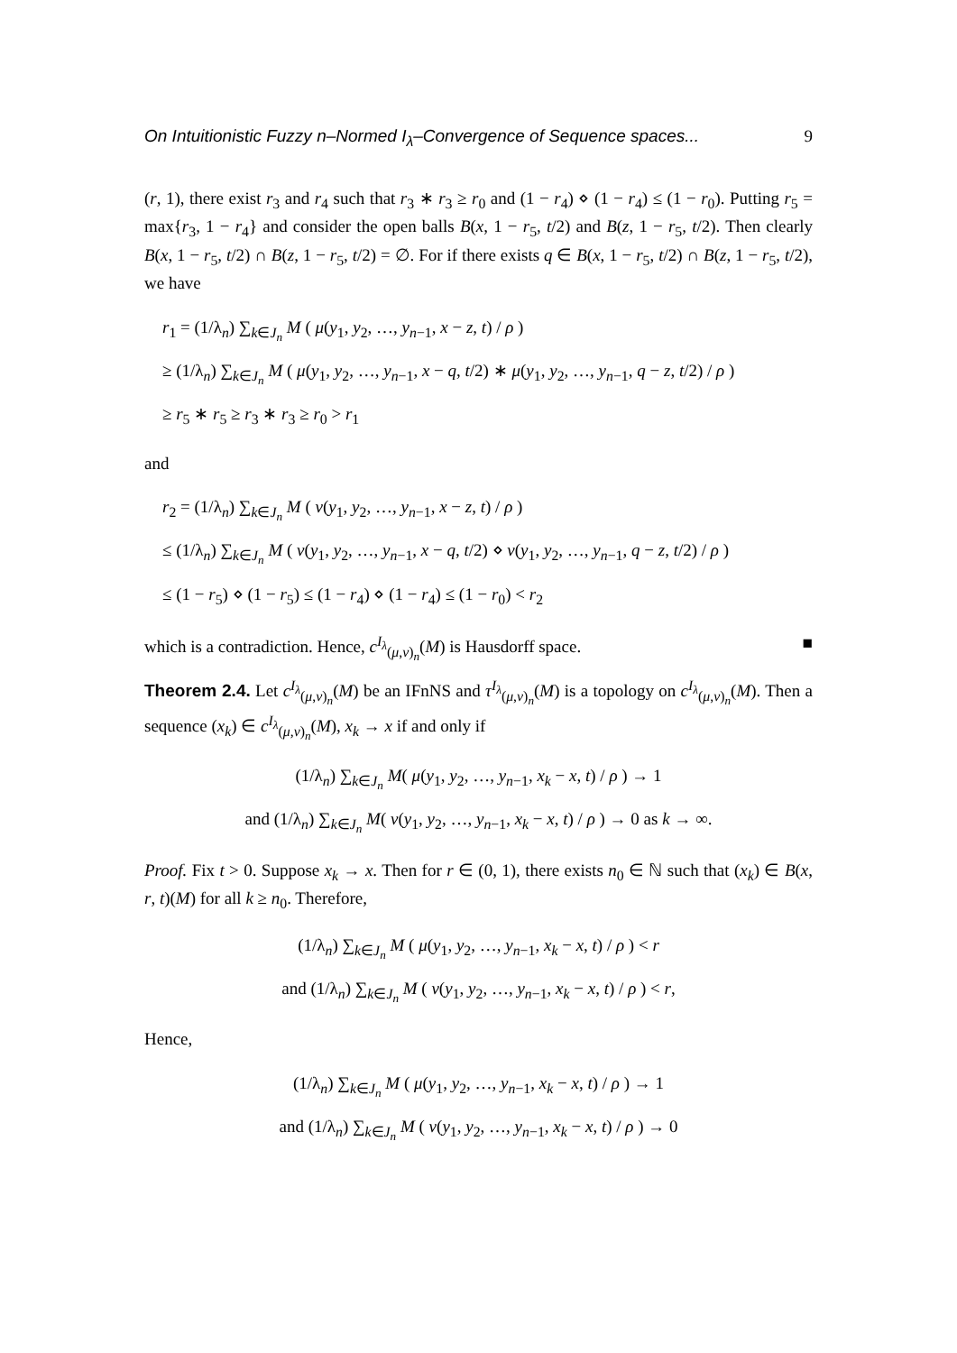On Intuitionistic Fuzzy n–Normed I<sub>λ</sub>–Convergence of Sequence spaces... 9
(r, 1), there exist r<sub>3</sub> and r<sub>4</sub> such that r<sub>3</sub> ∗ r<sub>3</sub> ≥ r<sub>0</sub> and (1 − r<sub>4</sub>) ⋄ (1 − r<sub>4</sub>) ≤ (1 − r<sub>0</sub>). Putting r<sub>5</sub> = max{r<sub>3</sub>, 1 − r<sub>4</sub>} and consider the open balls B(x, 1 − r<sub>5</sub>, t/2) and B(z, 1 − r<sub>5</sub>, t/2). Then clearly B(x, 1 − r<sub>5</sub>, t/2) ∩ B(z, 1 − r<sub>5</sub>, t/2) = ∅. For if there exists q ∈ B(x, 1 − r<sub>5</sub>, t/2) ∩ B(z, 1 − r<sub>5</sub>, t/2), we have
r<sub>1</sub> = (1/λ<sub>n</sub>) ∑<sub>k∈J<sub>n</sub></sub> M ( μ(y<sub>1</sub>, y<sub>2</sub>, …, y<sub>n−1</sub>, x − z, t) / ρ )
≥ (1/λ<sub>n</sub>) ∑<sub>k∈J<sub>n</sub></sub> M ( μ(y<sub>1</sub>, y<sub>2</sub>, …, y<sub>n−1</sub>, x − q, t/2) ∗ μ(y<sub>1</sub>, y<sub>2</sub>, …, y<sub>n−1</sub>, q − z, t/2) / ρ )
≥ r<sub>5</sub> ∗ r<sub>5</sub> ≥ r<sub>3</sub> ∗ r<sub>3</sub> ≥ r<sub>0</sub> > r<sub>1</sub>
and
r<sub>2</sub> = (1/λ<sub>n</sub>) ∑<sub>k∈J<sub>n</sub></sub> M ( ν(y<sub>1</sub>, y<sub>2</sub>, …, y<sub>n−1</sub>, x − z, t) / ρ )
≤ (1/λ<sub>n</sub>) ∑<sub>k∈J<sub>n</sub></sub> M ( ν(y<sub>1</sub>, y<sub>2</sub>, …, y<sub>n−1</sub>, x − q, t/2) ⋄ ν(y<sub>1</sub>, y<sub>2</sub>, …, y<sub>n−1</sub>, q − z, t/2) / ρ )
≤ (1 − r<sub>5</sub>) ⋄ (1 − r<sub>5</sub>) ≤ (1 − r<sub>4</sub>) ⋄ (1 − r<sub>4</sub>) ≤ (1 − r<sub>0</sub>) < r<sub>2</sub>
which is a contradiction. Hence, c<sup>I<sub>λ</sub></sup><sub>(μ,ν)<sub>n</sub></sub>(M) is Hausdorff space. ■
Theorem 2.4. Let c<sup>I<sub>λ</sub></sup><sub>(μ,ν)<sub>n</sub></sub>(M) be an IFnNS and τ<sup>I<sub>λ</sub></sup><sub>(μ,ν)<sub>n</sub></sub>(M) is a topology on c<sup>I<sub>λ</sub></sup><sub>(μ,ν)<sub>n</sub></sub>(M). Then a sequence (x<sub>k</sub>) ∈ c<sup>I<sub>λ</sub></sup><sub>(μ,ν)<sub>n</sub></sub>(M), x<sub>k</sub> → x if and only if
(1/λ<sub>n</sub>) ∑<sub>k∈J<sub>n</sub></sub> M( μ(y<sub>1</sub>, y<sub>2</sub>, …, y<sub>n−1</sub>, x<sub>k</sub> − x, t) / ρ ) → 1
and (1/λ<sub>n</sub>) ∑<sub>k∈J<sub>n</sub></sub> M( ν(y<sub>1</sub>, y<sub>2</sub>, …, y<sub>n−1</sub>, x<sub>k</sub> − x, t) / ρ ) → 0 as k → ∞.
Proof. Fix t > 0. Suppose x<sub>k</sub> → x. Then for r ∈ (0, 1), there exists n<sub>0</sub> ∈ ℕ such that (x<sub>k</sub>) ∈ B(x, r, t)(M) for all k ≥ n<sub>0</sub>. Therefore,
(1/λ<sub>n</sub>) ∑<sub>k∈J<sub>n</sub></sub> M ( μ(y<sub>1</sub>, y<sub>2</sub>, …, y<sub>n−1</sub>, x<sub>k</sub> − x, t) / ρ ) < r
and (1/λ<sub>n</sub>) ∑<sub>k∈J<sub>n</sub></sub> M ( ν(y<sub>1</sub>, y<sub>2</sub>, …, y<sub>n−1</sub>, x<sub>k</sub> − x, t) / ρ ) < r,
Hence,
(1/λ<sub>n</sub>) ∑<sub>k∈J<sub>n</sub></sub> M ( μ(y<sub>1</sub>, y<sub>2</sub>, …, y<sub>n−1</sub>, x<sub>k</sub> − x, t) / ρ ) → 1
and (1/λ<sub>n</sub>) ∑<sub>k∈J<sub>n</sub></sub> M ( ν(y<sub>1</sub>, y<sub>2</sub>, …, y<sub>n−1</sub>, x<sub>k</sub> − x, t) / ρ ) → 0